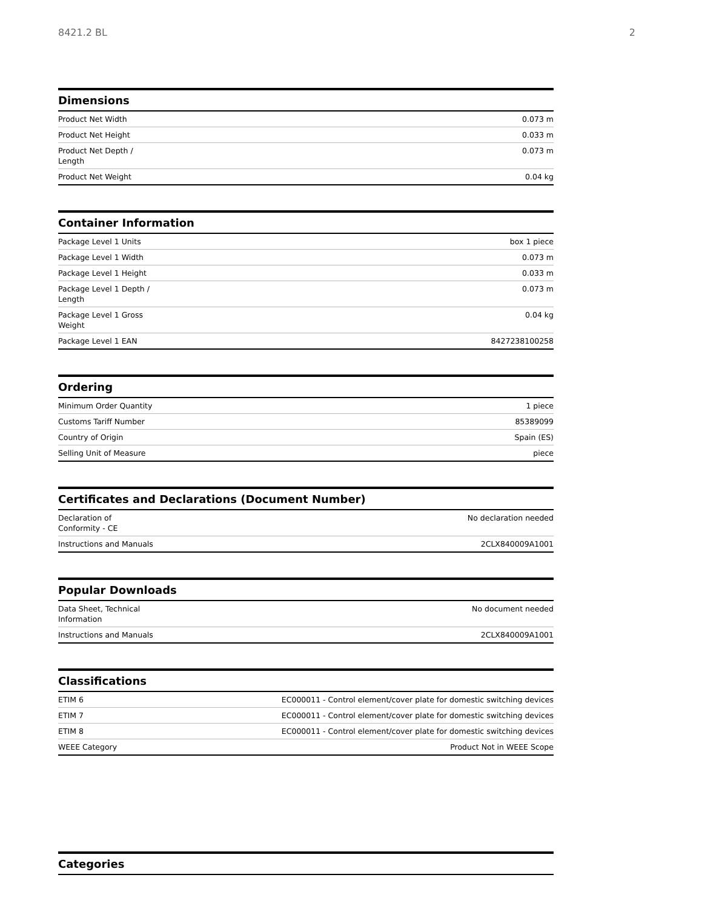8421.2 BL 2
Dimensions
| Product Net Width | 0.073 m |
| Product Net Height | 0.033 m |
| Product Net Depth / Length | 0.073 m |
| Product Net Weight | 0.04 kg |
Container Information
| Package Level 1 Units | box 1 piece |
| Package Level 1 Width | 0.073 m |
| Package Level 1 Height | 0.033 m |
| Package Level 1 Depth / Length | 0.073 m |
| Package Level 1 Gross Weight | 0.04 kg |
| Package Level 1 EAN | 8427238100258 |
Ordering
| Minimum Order Quantity | 1 piece |
| Customs Tariff Number | 85389099 |
| Country of Origin | Spain (ES) |
| Selling Unit of Measure | piece |
Certificates and Declarations (Document Number)
| Declaration of Conformity - CE | No declaration needed |
| Instructions and Manuals | 2CLX840009A1001 |
Popular Downloads
| Data Sheet, Technical Information | No document needed |
| Instructions and Manuals | 2CLX840009A1001 |
Classifications
| ETIM 6 | EC000011 - Control element/cover plate for domestic switching devices |
| ETIM 7 | EC000011 - Control element/cover plate for domestic switching devices |
| ETIM 8 | EC000011 - Control element/cover plate for domestic switching devices |
| WEEE Category | Product Not in WEEE Scope |
Categories